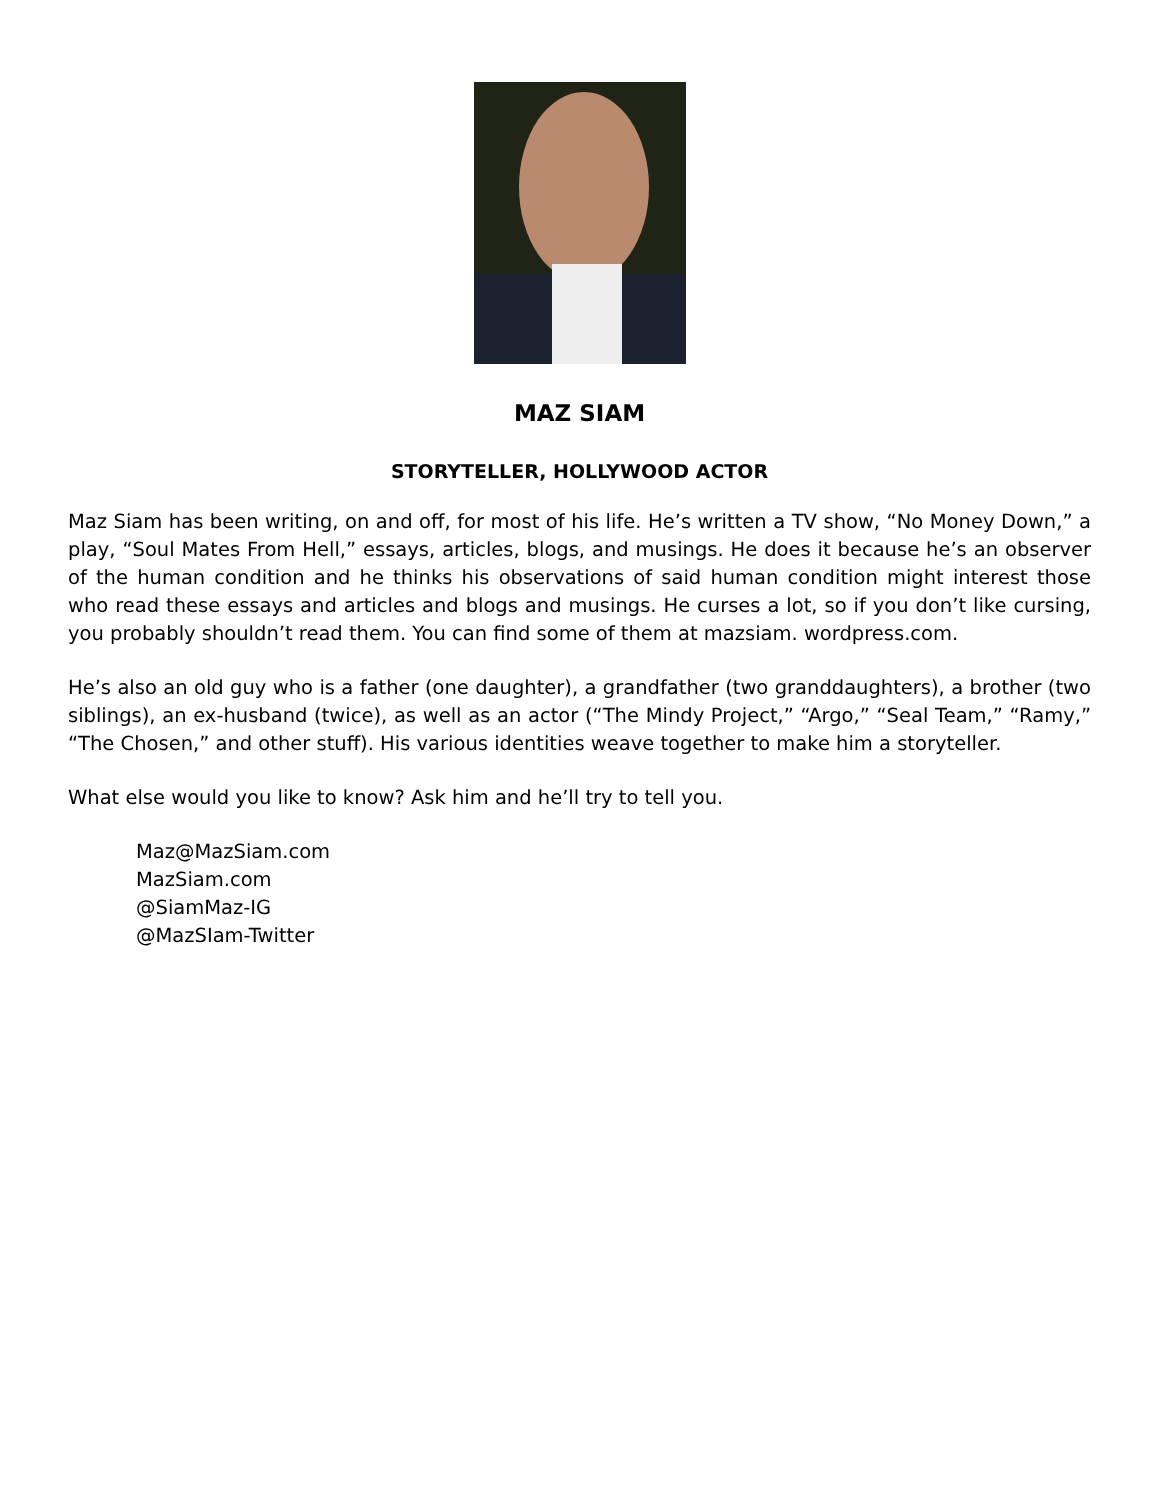MAZ SIAM
STORYTELLER, HOLLYWOOD ACTOR
Maz Siam has been writing, on and off, for most of his life. He’s written a TV show, “No Money Down,” a play, “Soul Mates From Hell,” essays, articles, blogs, and musings. He does it because he’s an observer of the human condition and he thinks his observations of said human condition might interest those who read these essays and articles and blogs and musings. He curses a lot, so if you don’t like cursing, you probably shouldn’t read them. You can find some of them at mazsiam. wordpress.com.
He’s also an old guy who is a father (one daughter), a grandfather (two granddaughters), a brother (two siblings), an ex-husband (twice), as well as an actor (“The Mindy Project,” “Argo,” “Seal Team,” “Ramy,” “The Chosen,” and other stuff). His various identities weave together to make him a storyteller.
What else would you like to know? Ask him and he’ll try to tell you.
Maz@MazSiam.com
MazSiam.com
@SiamMaz-IG
@MazSIam-Twitter